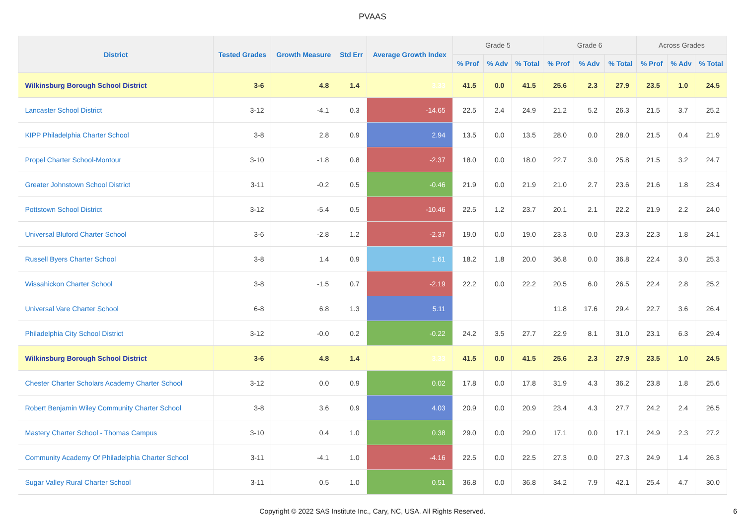PVAAS
| District | Tested Grades | Growth Measure | Std Err | Average Growth Index | Grade 5 | | | Grade 6 | | | Across Grades | | |
| --- | --- | --- | --- | --- | --- | --- | --- | --- | --- | --- | --- | --- | --- |
| | | | | | % Prof | % Adv | % Total | % Prof | % Adv | % Total | % Prof | % Adv | % Total |
| Wilkinsburg Borough School District | 3-6 | 4.8 | 1.4 | 3.33 | 41.5 | 0.0 | 41.5 | 25.6 | 2.3 | 27.9 | 23.5 | 1.0 | 24.5 |
| Lancaster School District | 3-12 | -4.1 | 0.3 | -14.65 | 22.5 | 2.4 | 24.9 | 21.2 | 5.2 | 26.3 | 21.5 | 3.7 | 25.2 |
| KIPP Philadelphia Charter School | 3-8 | 2.8 | 0.9 | 2.94 | 13.5 | 0.0 | 13.5 | 28.0 | 0.0 | 28.0 | 21.5 | 0.4 | 21.9 |
| Propel Charter School-Montour | 3-10 | -1.8 | 0.8 | -2.37 | 18.0 | 0.0 | 18.0 | 22.7 | 3.0 | 25.8 | 21.5 | 3.2 | 24.7 |
| Greater Johnstown School District | 3-11 | -0.2 | 0.5 | -0.46 | 21.9 | 0.0 | 21.9 | 21.0 | 2.7 | 23.6 | 21.6 | 1.8 | 23.4 |
| Pottstown School District | 3-12 | -5.4 | 0.5 | -10.46 | 22.5 | 1.2 | 23.7 | 20.1 | 2.1 | 22.2 | 21.9 | 2.2 | 24.0 |
| Universal Bluford Charter School | 3-6 | -2.8 | 1.2 | -2.37 | 19.0 | 0.0 | 19.0 | 23.3 | 0.0 | 23.3 | 22.3 | 1.8 | 24.1 |
| Russell Byers Charter School | 3-8 | 1.4 | 0.9 | 1.61 | 18.2 | 1.8 | 20.0 | 36.8 | 0.0 | 36.8 | 22.4 | 3.0 | 25.3 |
| Wissahickon Charter School | 3-8 | -1.5 | 0.7 | -2.19 | 22.2 | 0.0 | 22.2 | 20.5 | 6.0 | 26.5 | 22.4 | 2.8 | 25.2 |
| Universal Vare Charter School | 6-8 | 6.8 | 1.3 | 5.11 | | | | 11.8 | 17.6 | 29.4 | 22.7 | 3.6 | 26.4 |
| Philadelphia City School District | 3-12 | -0.0 | 0.2 | -0.22 | 24.2 | 3.5 | 27.7 | 22.9 | 8.1 | 31.0 | 23.1 | 6.3 | 29.4 |
| Wilkinsburg Borough School District | 3-6 | 4.8 | 1.4 | 3.33 | 41.5 | 0.0 | 41.5 | 25.6 | 2.3 | 27.9 | 23.5 | 1.0 | 24.5 |
| Chester Charter Scholars Academy Charter School | 3-12 | 0.0 | 0.9 | 0.02 | 17.8 | 0.0 | 17.8 | 31.9 | 4.3 | 36.2 | 23.8 | 1.8 | 25.6 |
| Robert Benjamin Wiley Community Charter School | 3-8 | 3.6 | 0.9 | 4.03 | 20.9 | 0.0 | 20.9 | 23.4 | 4.3 | 27.7 | 24.2 | 2.4 | 26.5 |
| Mastery Charter School - Thomas Campus | 3-10 | 0.4 | 1.0 | 0.38 | 29.0 | 0.0 | 29.0 | 17.1 | 0.0 | 17.1 | 24.9 | 2.3 | 27.2 |
| Community Academy Of Philadelphia Charter School | 3-11 | -4.1 | 1.0 | -4.16 | 22.5 | 0.0 | 22.5 | 27.3 | 0.0 | 27.3 | 24.9 | 1.4 | 26.3 |
| Sugar Valley Rural Charter School | 3-11 | 0.5 | 1.0 | 0.51 | 36.8 | 0.0 | 36.8 | 34.2 | 7.9 | 42.1 | 25.4 | 4.7 | 30.0 |
Copyright © 2022 SAS Institute Inc., Cary, NC, USA. All Rights Reserved. 6